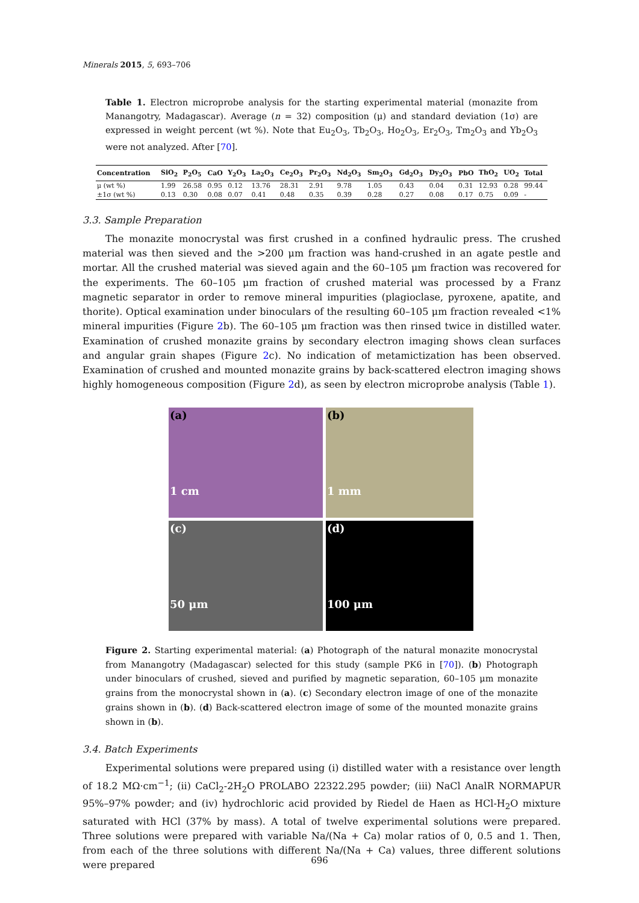Minerals 2015, 5, 693–706
Table 1. Electron microprobe analysis for the starting experimental material (monazite from Manangotry, Madagascar). Average (n = 32) composition (μ) and standard deviation (1σ) are expressed in weight percent (wt %). Note that Eu<sub>2</sub>O<sub>3</sub>, Tb<sub>2</sub>O<sub>3</sub>, Ho<sub>2</sub>O<sub>3</sub>, Er<sub>2</sub>O<sub>3</sub>, Tm<sub>2</sub>O<sub>3</sub> and Yb<sub>2</sub>O<sub>3</sub> were not analyzed. After [70].
| Concentration | SiO<sub>2</sub> | P<sub>2</sub>O<sub>5</sub> | CaO | Y<sub>2</sub>O<sub>3</sub> | La<sub>2</sub>O<sub>3</sub> | Ce<sub>2</sub>O<sub>3</sub> | Pr<sub>2</sub>O<sub>3</sub> | Nd<sub>2</sub>O<sub>3</sub> | Sm<sub>2</sub>O<sub>3</sub> | Gd<sub>2</sub>O<sub>3</sub> | Dy<sub>2</sub>O<sub>3</sub> | PbO | ThO<sub>2</sub> | UO<sub>2</sub> | Total |
| --- | --- | --- | --- | --- | --- | --- | --- | --- | --- | --- | --- | --- | --- | --- | --- |
| μ (wt %) | 1.99 | 26.58 | 0.95 | 0.12 | 13.76 | 28.31 | 2.91 | 9.78 | 1.05 | 0.43 | 0.04 | 0.31 | 12.93 | 0.28 | 99.44 |
| ±1σ (wt %) | 0.13 | 0.30 | 0.08 | 0.07 | 0.41 | 0.48 | 0.35 | 0.39 | 0.28 | 0.27 | 0.08 | 0.17 | 0.75 | 0.09 | - |
3.3. Sample Preparation
The monazite monocrystal was first crushed in a confined hydraulic press. The crushed material was then sieved and the >200 μm fraction was hand-crushed in an agate pestle and mortar. All the crushed material was sieved again and the 60–105 μm fraction was recovered for the experiments. The 60–105 μm fraction of crushed material was processed by a Franz magnetic separator in order to remove mineral impurities (plagioclase, pyroxene, apatite, and thorite). Optical examination under binoculars of the resulting 60–105 μm fraction revealed <1% mineral impurities (Figure 2b). The 60–105 μm fraction was then rinsed twice in distilled water. Examination of crushed monazite grains by secondary electron imaging shows clean surfaces and angular grain shapes (Figure 2c). No indication of metamictization has been observed. Examination of crushed and mounted monazite grains by back-scattered electron imaging shows highly homogeneous composition (Figure 2d), as seen by electron microprobe analysis (Table 1).
(a)
1 cm
(b)
1 mm
(c)
50 μm
(d)
100 μm
Figure 2. Starting experimental material: (a) Photograph of the natural monazite monocrystal from Manangotry (Madagascar) selected for this study (sample PK6 in [70]). (b) Photograph under binoculars of crushed, sieved and purified by magnetic separation, 60–105 μm monazite grains from the monocrystal shown in (a). (c) Secondary electron image of one of the monazite grains shown in (b). (d) Back-scattered electron image of some of the mounted monazite grains shown in (b).
3.4. Batch Experiments
Experimental solutions were prepared using (i) distilled water with a resistance over length of 18.2 MΩ·cm<sup>−1</sup>; (ii) CaCl<sub>2</sub>-2H<sub>2</sub>O PROLABO 22322.295 powder; (iii) NaCl AnalR NORMAPUR 95%–97% powder; and (iv) hydrochloric acid provided by Riedel de Haen as HCl-H<sub>2</sub>O mixture saturated with HCl (37% by mass). A total of twelve experimental solutions were prepared. Three solutions were prepared with variable Na/(Na + Ca) molar ratios of 0, 0.5 and 1. Then, from each of the three solutions with different Na/(Na + Ca) values, three different solutions were prepared
696